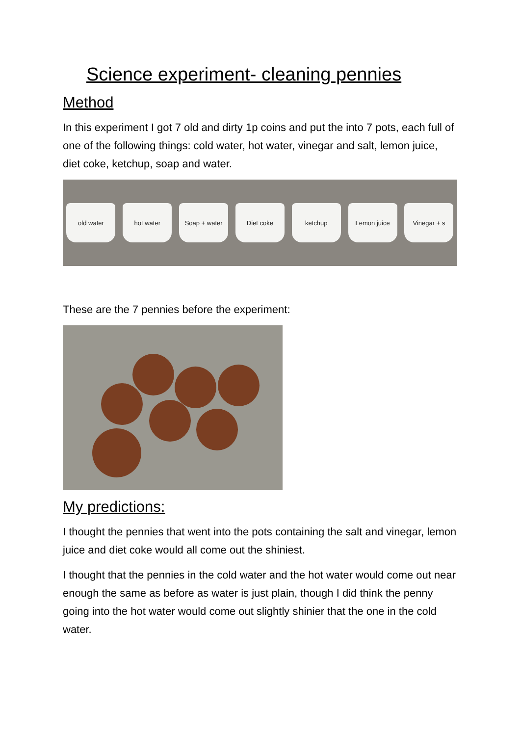Science experiment- cleaning pennies
Method
In this experiment I got 7 old and dirty 1p coins and put the into 7 pots, each full of one of the following things: cold water, hot water, vinegar and salt, lemon juice, diet coke, ketchup, soap and water.
old water hot water Soap + water Diet coke ketchup Lemon juice Vinegar + s
These are the 7 pennies before the experiment:
My predictions:
I thought the pennies that went into the pots containing the salt and vinegar, lemon juice and diet coke would all come out the shiniest.
I thought that the pennies in the cold water and the hot water would come out near enough the same as before as water is just plain, though I did think the penny going into the hot water would come out slightly shinier that the one in the cold water.